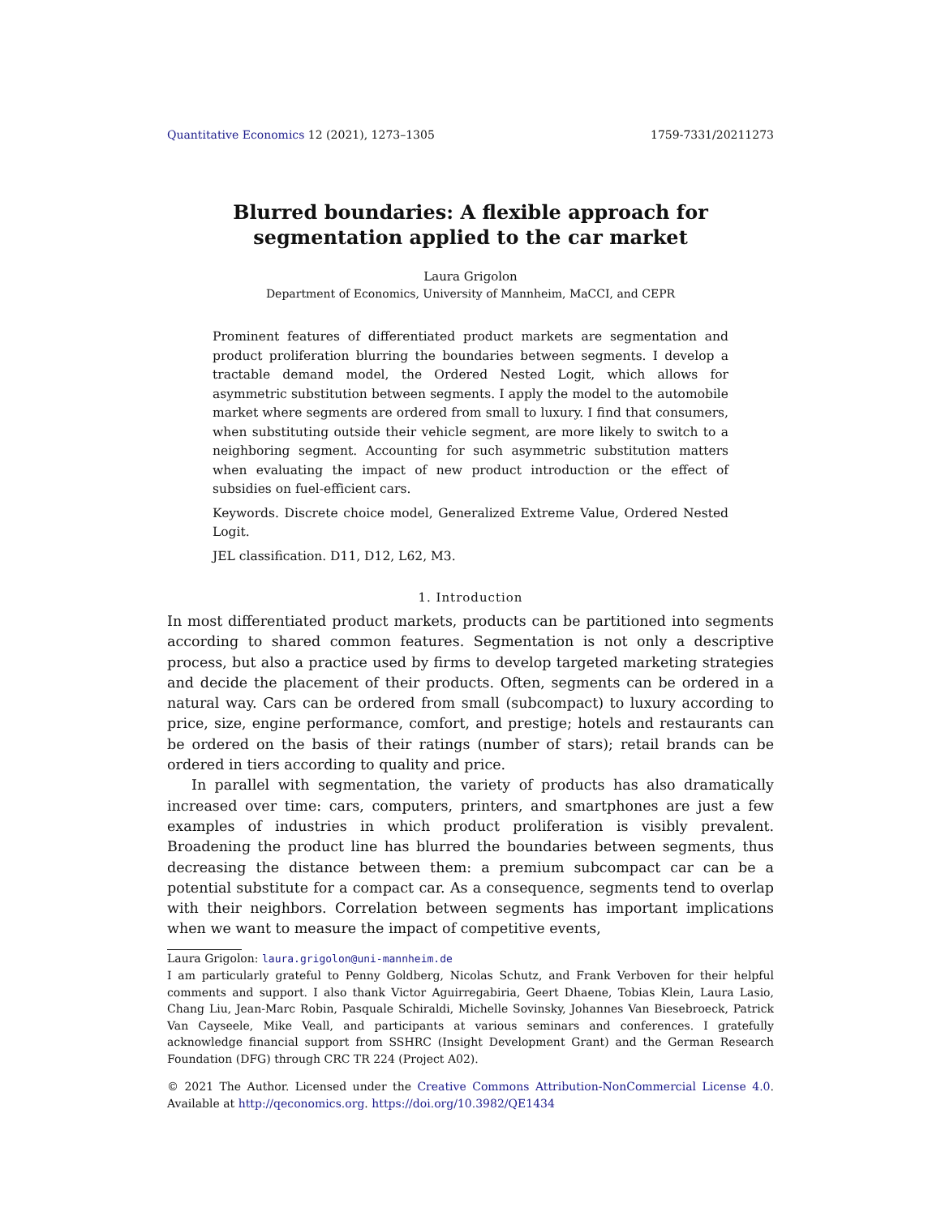Quantitative Economics 12 (2021), 1273–1305 1759-7331/20211273
Blurred boundaries: A flexible approach for segmentation applied to the car market
Laura Grigolon
Department of Economics, University of Mannheim, MaCCI, and CEPR
Prominent features of differentiated product markets are segmentation and product proliferation blurring the boundaries between segments. I develop a tractable demand model, the Ordered Nested Logit, which allows for asymmetric substitution between segments. I apply the model to the automobile market where segments are ordered from small to luxury. I find that consumers, when substituting outside their vehicle segment, are more likely to switch to a neighboring segment. Accounting for such asymmetric substitution matters when evaluating the impact of new product introduction or the effect of subsidies on fuel-efficient cars.
Keywords. Discrete choice model, Generalized Extreme Value, Ordered Nested Logit.
JEL classification. D11, D12, L62, M3.
1. Introduction
In most differentiated product markets, products can be partitioned into segments according to shared common features. Segmentation is not only a descriptive process, but also a practice used by firms to develop targeted marketing strategies and decide the placement of their products. Often, segments can be ordered in a natural way. Cars can be ordered from small (subcompact) to luxury according to price, size, engine performance, comfort, and prestige; hotels and restaurants can be ordered on the basis of their ratings (number of stars); retail brands can be ordered in tiers according to quality and price.
In parallel with segmentation, the variety of products has also dramatically increased over time: cars, computers, printers, and smartphones are just a few examples of industries in which product proliferation is visibly prevalent. Broadening the product line has blurred the boundaries between segments, thus decreasing the distance between them: a premium subcompact car can be a potential substitute for a compact car. As a consequence, segments tend to overlap with their neighbors. Correlation between segments has important implications when we want to measure the impact of competitive events,
Laura Grigolon: laura.grigolon@uni-mannheim.de
I am particularly grateful to Penny Goldberg, Nicolas Schutz, and Frank Verboven for their helpful comments and support. I also thank Victor Aguirregabiria, Geert Dhaene, Tobias Klein, Laura Lasio, Chang Liu, Jean-Marc Robin, Pasquale Schiraldi, Michelle Sovinsky, Johannes Van Biesebroeck, Patrick Van Cayseele, Mike Veall, and participants at various seminars and conferences. I gratefully acknowledge financial support from SSHRC (Insight Development Grant) and the German Research Foundation (DFG) through CRC TR 224 (Project A02).
© 2021 The Author. Licensed under the Creative Commons Attribution-NonCommercial License 4.0. Available at http://qeconomics.org. https://doi.org/10.3982/QE1434